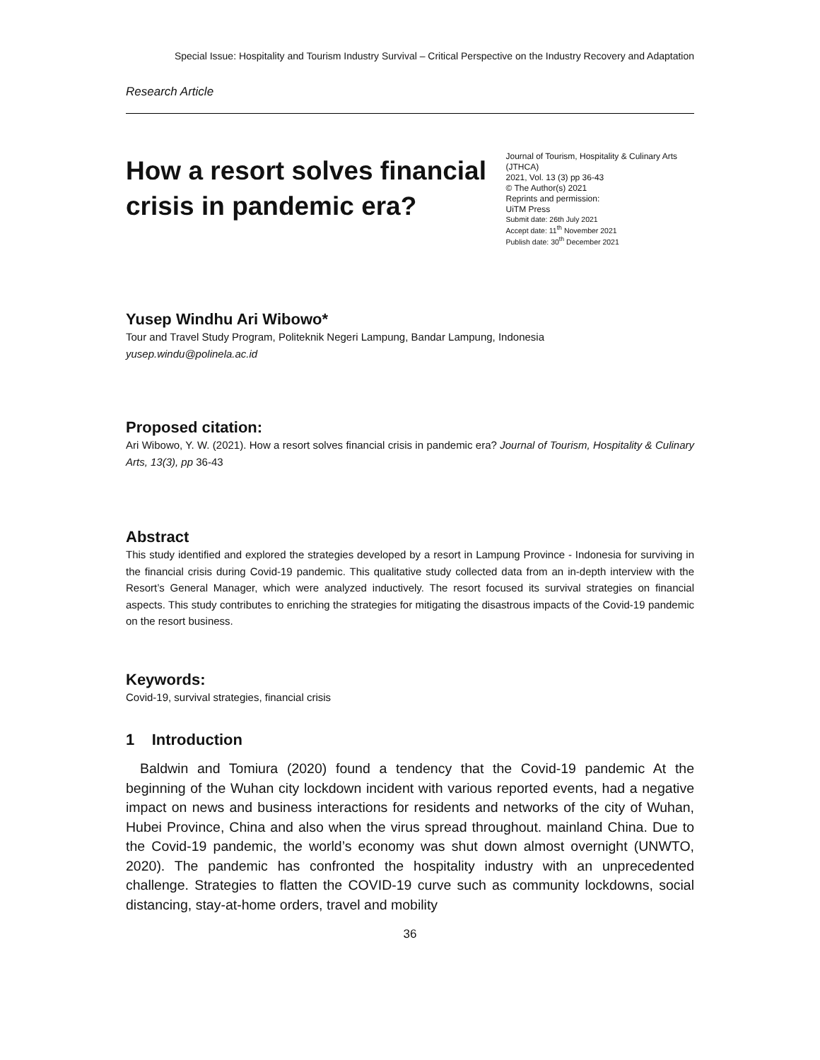Special Issue: Hospitality and Tourism Industry Survival – Critical Perspective on the Industry Recovery and Adaptation
Research Article
How a resort solves financial crisis in pandemic era?
Journal of Tourism, Hospitality & Culinary Arts (JTHCA)
2021, Vol. 13 (3) pp 36-43
© The Author(s) 2021
Reprints and permission:
UiTM Press
Submit date: 26th July 2021
Accept date: 11<sup>th</sup> November 2021
Publish date: 30<sup>th</sup> December 2021
Yusep Windhu Ari Wibowo*
Tour and Travel Study Program, Politeknik Negeri Lampung, Bandar Lampung, Indonesia
yusep.windu@polinela.ac.id
Proposed citation:
Ari Wibowo, Y. W. (2021). How a resort solves financial crisis in pandemic era? Journal of Tourism, Hospitality & Culinary Arts, 13(3), pp 36-43
Abstract
This study identified and explored the strategies developed by a resort in Lampung Province - Indonesia for surviving in the financial crisis during Covid-19 pandemic. This qualitative study collected data from an in-depth interview with the Resort’s General Manager, which were analyzed inductively. The resort focused its survival strategies on financial aspects. This study contributes to enriching the strategies for mitigating the disastrous impacts of the Covid-19 pandemic on the resort business.
Keywords:
Covid-19, survival strategies, financial crisis
1 Introduction
Baldwin and Tomiura (2020) found a tendency that the Covid-19 pandemic At the beginning of the Wuhan city lockdown incident with various reported events, had a negative impact on news and business interactions for residents and networks of the city of Wuhan, Hubei Province, China and also when the virus spread throughout. mainland China. Due to the Covid-19 pandemic, the world’s economy was shut down almost overnight (UNWTO, 2020). The pandemic has confronted the hospitality industry with an unprecedented challenge. Strategies to flatten the COVID-19 curve such as community lockdowns, social distancing, stay-at-home orders, travel and mobility
36